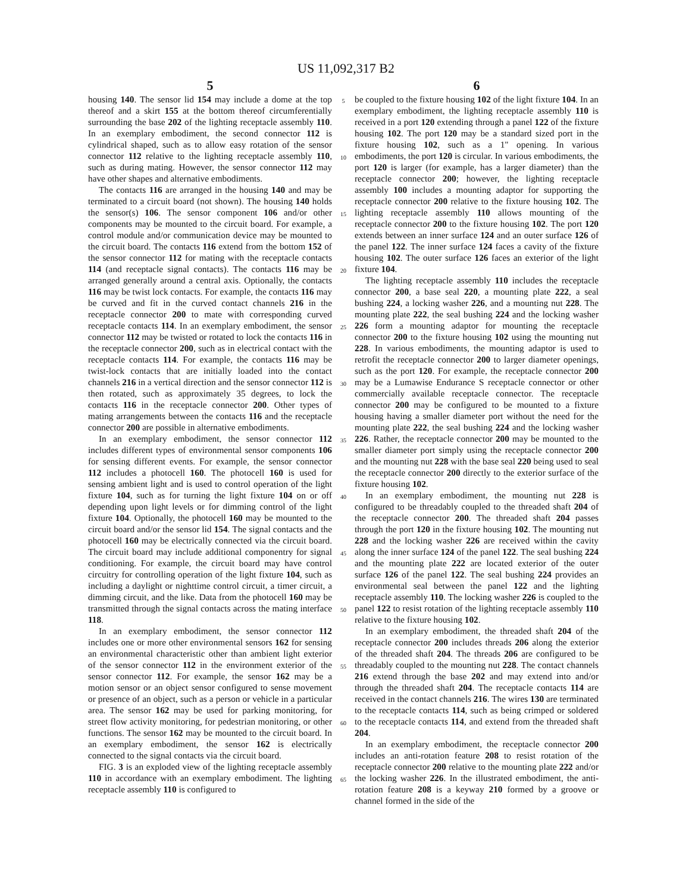US 11,092,317 B2
5
housing 140. The sensor lid 154 may include a dome at the top thereof and a skirt 155 at the bottom thereof circumferentially surrounding the base 202 of the lighting receptacle assembly 110. In an exemplary embodiment, the second connector 112 is cylindrical shaped, such as to allow easy rotation of the sensor connector 112 relative to the lighting receptacle assembly 110, such as during mating. However, the sensor connector 112 may have other shapes and alternative embodiments.
The contacts 116 are arranged in the housing 140 and may be terminated to a circuit board (not shown). The housing 140 holds the sensor(s) 106. The sensor component 106 and/or other components may be mounted to the circuit board. For example, a control module and/or communication device may be mounted to the circuit board. The contacts 116 extend from the bottom 152 of the sensor connector 112 for mating with the receptacle contacts 114 (and receptacle signal contacts). The contacts 116 may be arranged generally around a central axis. Optionally, the contacts 116 may be twist lock contacts. For example, the contacts 116 may be curved and fit in the curved contact channels 216 in the receptacle connector 200 to mate with corresponding curved receptacle contacts 114. In an exemplary embodiment, the sensor connector 112 may be twisted or rotated to lock the contacts 116 in the receptacle connector 200, such as in electrical contact with the receptacle contacts 114. For example, the contacts 116 may be twist-lock contacts that are initially loaded into the contact channels 216 in a vertical direction and the sensor connector 112 is then rotated, such as approximately 35 degrees, to lock the contacts 116 in the receptacle connector 200. Other types of mating arrangements between the contacts 116 and the receptacle connector 200 are possible in alternative embodiments.
In an exemplary embodiment, the sensor connector 112 includes different types of environmental sensor components 106 for sensing different events. For example, the sensor connector 112 includes a photocell 160. The photocell 160 is used for sensing ambient light and is used to control operation of the light fixture 104, such as for turning the light fixture 104 on or off depending upon light levels or for dimming control of the light fixture 104. Optionally, the photocell 160 may be mounted to the circuit board and/or the sensor lid 154. The signal contacts and the photocell 160 may be electrically connected via the circuit board. The circuit board may include additional componentry for signal conditioning. For example, the circuit board may have control circuitry for controlling operation of the light fixture 104, such as including a daylight or nighttime control circuit, a timer circuit, a dimming circuit, and the like. Data from the photocell 160 may be transmitted through the signal contacts across the mating interface 118.
In an exemplary embodiment, the sensor connector 112 includes one or more other environmental sensors 162 for sensing an environmental characteristic other than ambient light exterior of the sensor connector 112 in the environment exterior of the sensor connector 112. For example, the sensor 162 may be a motion sensor or an object sensor configured to sense movement or presence of an object, such as a person or vehicle in a particular area. The sensor 162 may be used for parking monitoring, for street flow activity monitoring, for pedestrian monitoring, or other functions. The sensor 162 may be mounted to the circuit board. In an exemplary embodiment, the sensor 162 is electrically connected to the signal contacts via the circuit board.
FIG. 3 is an exploded view of the lighting receptacle assembly 110 in accordance with an exemplary embodiment. The lighting receptacle assembly 110 is configured to
5
10
15
20
25
30
35
40
45
50
55
60
65
6
be coupled to the fixture housing 102 of the light fixture 104. In an exemplary embodiment, the lighting receptacle assembly 110 is received in a port 120 extending through a panel 122 of the fixture housing 102. The port 120 may be a standard sized port in the fixture housing 102, such as a 1" opening. In various embodiments, the port 120 is circular. In various embodiments, the port 120 is larger (for example, has a larger diameter) than the receptacle connector 200; however, the lighting receptacle assembly 100 includes a mounting adaptor for supporting the receptacle connector 200 relative to the fixture housing 102. The lighting receptacle assembly 110 allows mounting of the receptacle connector 200 to the fixture housing 102. The port 120 extends between an inner surface 124 and an outer surface 126 of the panel 122. The inner surface 124 faces a cavity of the fixture housing 102. The outer surface 126 faces an exterior of the light fixture 104.
The lighting receptacle assembly 110 includes the receptacle connector 200, a base seal 220, a mounting plate 222, a seal bushing 224, a locking washer 226, and a mounting nut 228. The mounting plate 222, the seal bushing 224 and the locking washer 226 form a mounting adaptor for mounting the receptacle connector 200 to the fixture housing 102 using the mounting nut 228. In various embodiments, the mounting adaptor is used to retrofit the receptacle connector 200 to larger diameter openings, such as the port 120. For example, the receptacle connector 200 may be a Lumawise Endurance S receptacle connector or other commercially available receptacle connector. The receptacle connector 200 may be configured to be mounted to a fixture housing having a smaller diameter port without the need for the mounting plate 222, the seal bushing 224 and the locking washer 226. Rather, the receptacle connector 200 may be mounted to the smaller diameter port simply using the receptacle connector 200 and the mounting nut 228 with the base seal 220 being used to seal the receptacle connector 200 directly to the exterior surface of the fixture housing 102.
In an exemplary embodiment, the mounting nut 228 is configured to be threadably coupled to the threaded shaft 204 of the receptacle connector 200. The threaded shaft 204 passes through the port 120 in the fixture housing 102. The mounting nut 228 and the locking washer 226 are received within the cavity along the inner surface 124 of the panel 122. The seal bushing 224 and the mounting plate 222 are located exterior of the outer surface 126 of the panel 122. The seal bushing 224 provides an environmental seal between the panel 122 and the lighting receptacle assembly 110. The locking washer 226 is coupled to the panel 122 to resist rotation of the lighting receptacle assembly 110 relative to the fixture housing 102.
In an exemplary embodiment, the threaded shaft 204 of the receptacle connector 200 includes threads 206 along the exterior of the threaded shaft 204. The threads 206 are configured to be threadably coupled to the mounting nut 228. The contact channels 216 extend through the base 202 and may extend into and/or through the threaded shaft 204. The receptacle contacts 114 are received in the contact channels 216. The wires 130 are terminated to the receptacle contacts 114, such as being crimped or soldered to the receptacle contacts 114, and extend from the threaded shaft 204.
In an exemplary embodiment, the receptacle connector 200 includes an anti-rotation feature 208 to resist rotation of the receptacle connector 200 relative to the mounting plate 222 and/or the locking washer 226. In the illustrated embodiment, the anti-rotation feature 208 is a keyway 210 formed by a groove or channel formed in the side of the